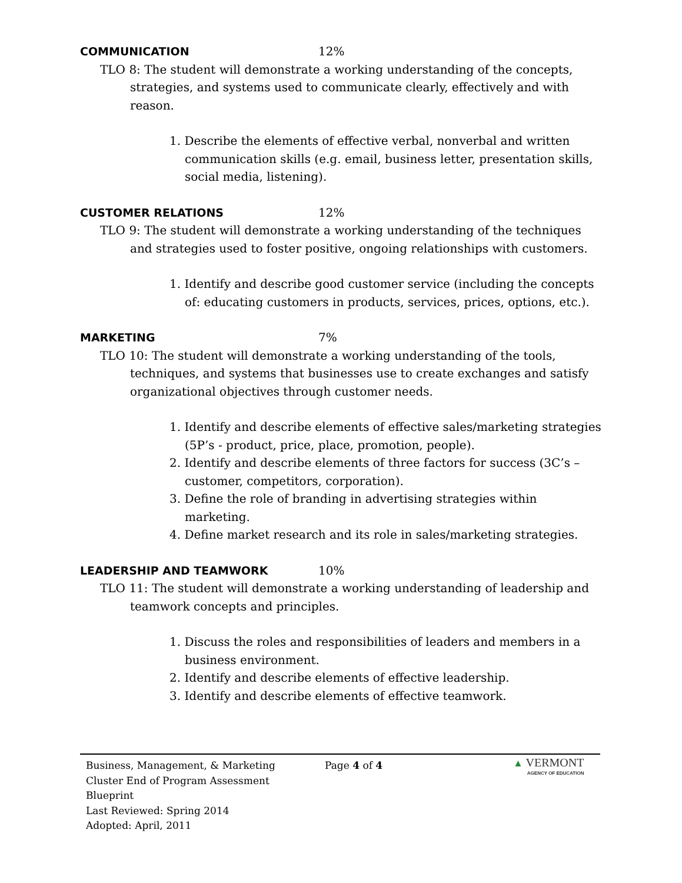COMMUNICATION 12%
TLO 8: The student will demonstrate a working understanding of the concepts, strategies, and systems used to communicate clearly, effectively and with reason.
1. Describe the elements of effective verbal, nonverbal and written communication skills (e.g. email, business letter, presentation skills, social media, listening).
CUSTOMER RELATIONS 12%
TLO 9: The student will demonstrate a working understanding of the techniques and strategies used to foster positive, ongoing relationships with customers.
1. Identify and describe good customer service (including the concepts of: educating customers in products, services, prices, options, etc.).
MARKETING 7%
TLO 10: The student will demonstrate a working understanding of the tools, techniques, and systems that businesses use to create exchanges and satisfy organizational objectives through customer needs.
1. Identify and describe elements of effective sales/marketing strategies (5P’s - product, price, place, promotion, people).
2. Identify and describe elements of three factors for success (3C’s – customer, competitors, corporation).
3. Define the role of branding in advertising strategies within marketing.
4. Define market research and its role in sales/marketing strategies.
LEADERSHIP AND TEAMWORK 10%
TLO 11: The student will demonstrate a working understanding of leadership and teamwork concepts and principles.
1. Discuss the roles and responsibilities of leaders and members in a business environment.
2. Identify and describe elements of effective leadership.
3. Identify and describe elements of effective teamwork.
Business, Management, & Marketing
Cluster End of Program Assessment
Blueprint
Last Reviewed: Spring 2014
Adopted: April, 2011
Page 4 of 4
▲ VERMONT
AGENCY OF EDUCATION